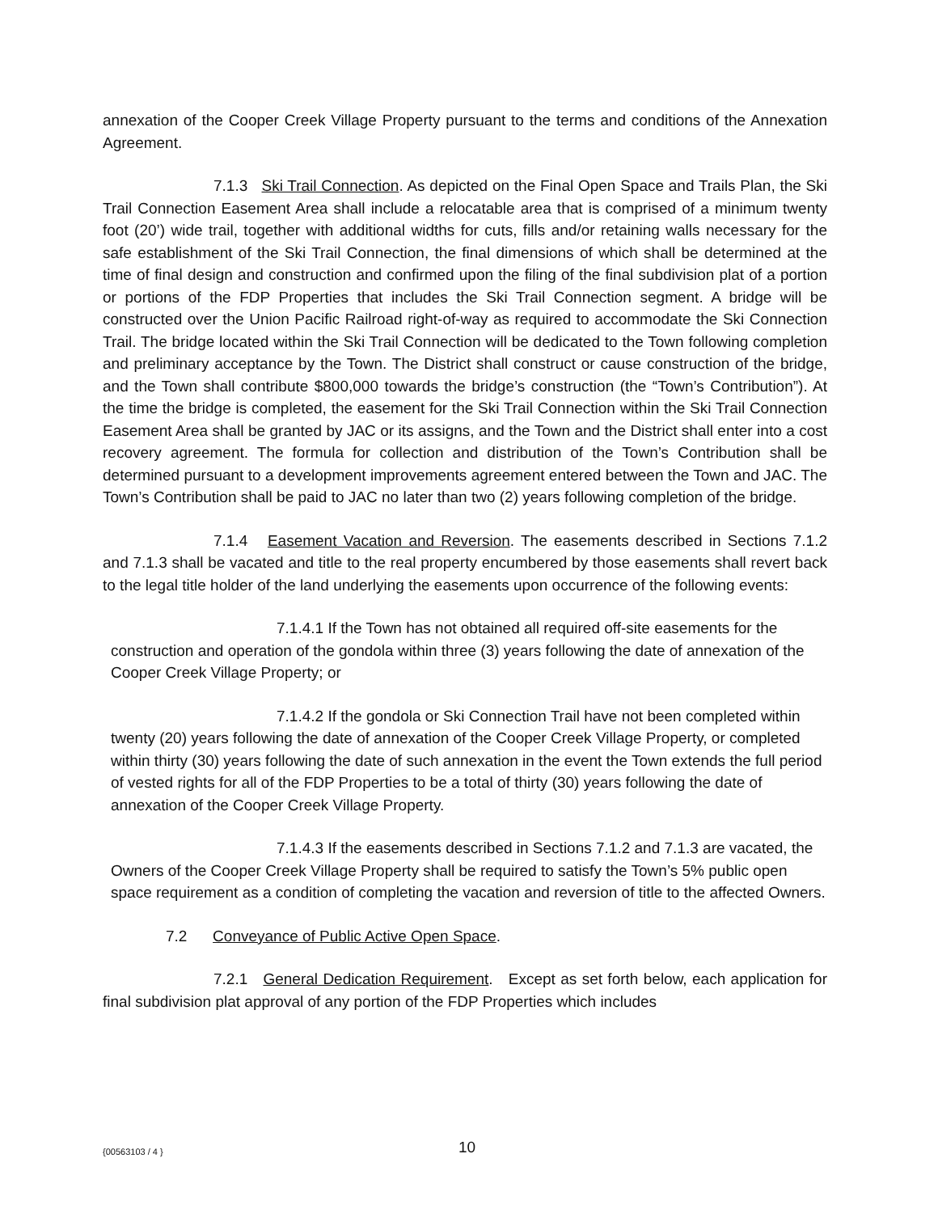annexation of the Cooper Creek Village Property pursuant to the terms and conditions of the Annexation Agreement.
7.1.3 Ski Trail Connection. As depicted on the Final Open Space and Trails Plan, the Ski Trail Connection Easement Area shall include a relocatable area that is comprised of a minimum twenty foot (20’) wide trail, together with additional widths for cuts, fills and/or retaining walls necessary for the safe establishment of the Ski Trail Connection, the final dimensions of which shall be determined at the time of final design and construction and confirmed upon the filing of the final subdivision plat of a portion or portions of the FDP Properties that includes the Ski Trail Connection segment. A bridge will be constructed over the Union Pacific Railroad right-of-way as required to accommodate the Ski Connection Trail. The bridge located within the Ski Trail Connection will be dedicated to the Town following completion and preliminary acceptance by the Town. The District shall construct or cause construction of the bridge, and the Town shall contribute $800,000 towards the bridge’s construction (the “Town’s Contribution”). At the time the bridge is completed, the easement for the Ski Trail Connection within the Ski Trail Connection Easement Area shall be granted by JAC or its assigns, and the Town and the District shall enter into a cost recovery agreement. The formula for collection and distribution of the Town’s Contribution shall be determined pursuant to a development improvements agreement entered between the Town and JAC. The Town’s Contribution shall be paid to JAC no later than two (2) years following completion of the bridge.
7.1.4 Easement Vacation and Reversion. The easements described in Sections 7.1.2 and 7.1.3 shall be vacated and title to the real property encumbered by those easements shall revert back to the legal title holder of the land underlying the easements upon occurrence of the following events:
7.1.4.1 If the Town has not obtained all required off-site easements for the construction and operation of the gondola within three (3) years following the date of annexation of the Cooper Creek Village Property; or
7.1.4.2 If the gondola or Ski Connection Trail have not been completed within twenty (20) years following the date of annexation of the Cooper Creek Village Property, or completed within thirty (30) years following the date of such annexation in the event the Town extends the full period of vested rights for all of the FDP Properties to be a total of thirty (30) years following the date of annexation of the Cooper Creek Village Property.
7.1.4.3 If the easements described in Sections 7.1.2 and 7.1.3 are vacated, the Owners of the Cooper Creek Village Property shall be required to satisfy the Town’s 5% public open space requirement as a condition of completing the vacation and reversion of title to the affected Owners.
7.2 Conveyance of Public Active Open Space.
7.2.1 General Dedication Requirement. Except as set forth below, each application for final subdivision plat approval of any portion of the FDP Properties which includes
{00563103 / 4 } 10